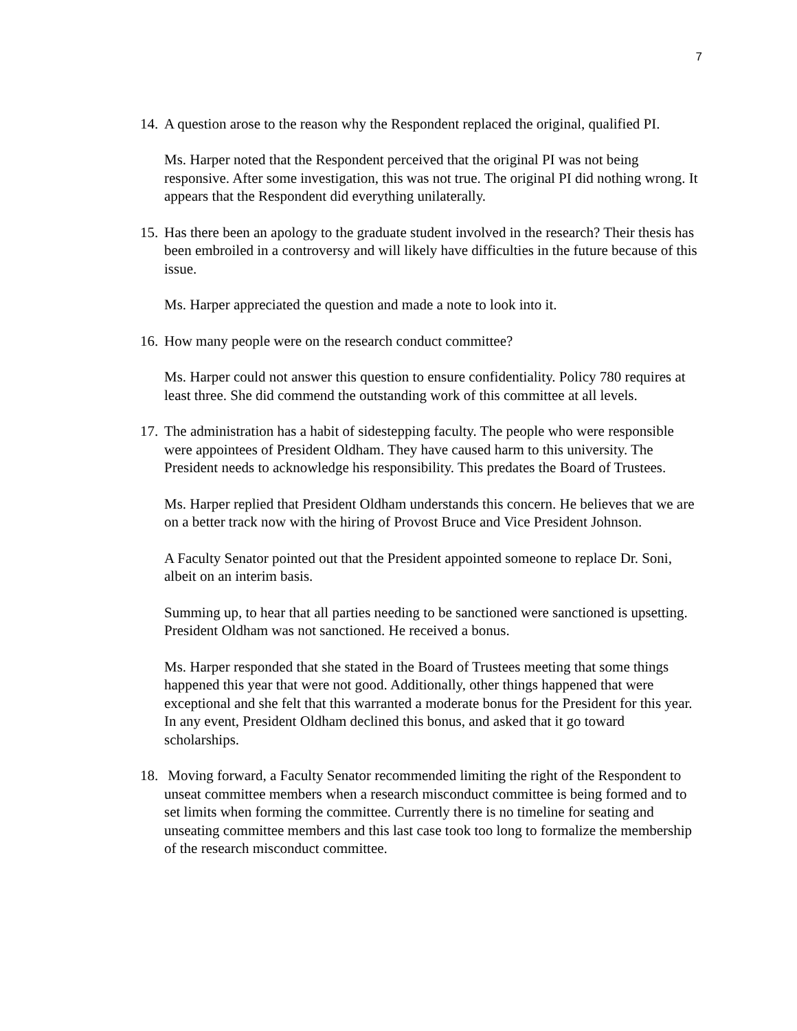7
14. A question arose to the reason why the Respondent replaced the original, qualified PI.
Ms. Harper noted that the Respondent perceived that the original PI was not being responsive. After some investigation, this was not true. The original PI did nothing wrong. It appears that the Respondent did everything unilaterally.
15. Has there been an apology to the graduate student involved in the research? Their thesis has been embroiled in a controversy and will likely have difficulties in the future because of this issue.
Ms. Harper appreciated the question and made a note to look into it.
16. How many people were on the research conduct committee?
Ms. Harper could not answer this question to ensure confidentiality. Policy 780 requires at least three. She did commend the outstanding work of this committee at all levels.
17. The administration has a habit of sidestepping faculty. The people who were responsible were appointees of President Oldham. They have caused harm to this university. The President needs to acknowledge his responsibility. This predates the Board of Trustees.
Ms. Harper replied that President Oldham understands this concern. He believes that we are on a better track now with the hiring of Provost Bruce and Vice President Johnson.
A Faculty Senator pointed out that the President appointed someone to replace Dr. Soni, albeit on an interim basis.
Summing up, to hear that all parties needing to be sanctioned were sanctioned is upsetting. President Oldham was not sanctioned. He received a bonus.
Ms. Harper responded that she stated in the Board of Trustees meeting that some things happened this year that were not good. Additionally, other things happened that were exceptional and she felt that this warranted a moderate bonus for the President for this year. In any event, President Oldham declined this bonus, and asked that it go toward scholarships.
18. Moving forward, a Faculty Senator recommended limiting the right of the Respondent to unseat committee members when a research misconduct committee is being formed and to set limits when forming the committee. Currently there is no timeline for seating and unseating committee members and this last case took too long to formalize the membership of the research misconduct committee.